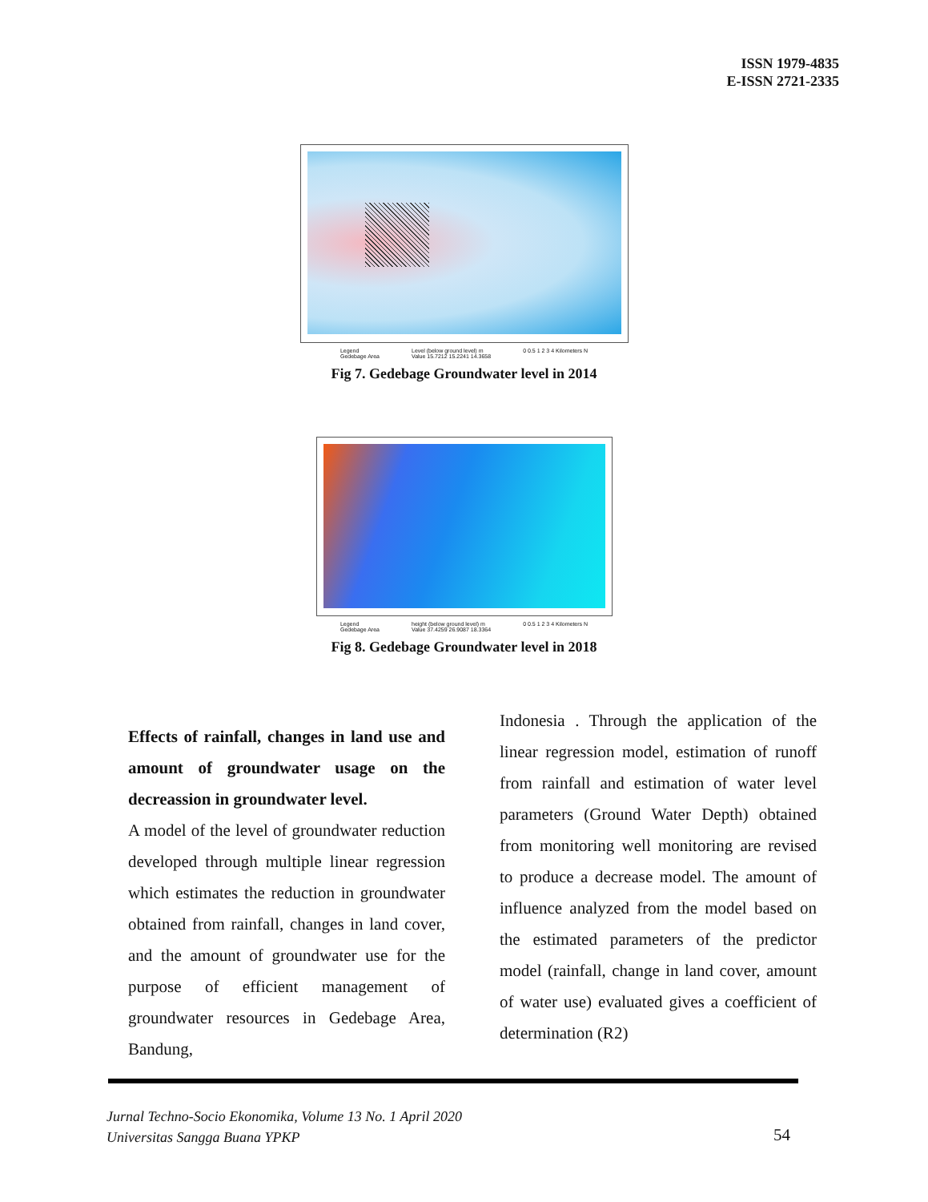ISSN 1979-4835
E-ISSN 2721-2335
Legend
Gedebage Area Level (below ground level) m
Value 15.7212 15.2241 14.3658 0 0.5 1 2 3 4 Kilometers N
Fig 7. Gedebage Groundwater level in 2014
Legend
Gedebage Area height (below ground level) m
Value 37.4259 26.9087 18.3364 0 0.5 1 2 3 4 Kilometers N
Fig 8. Gedebage Groundwater level in 2018
Effects of rainfall, changes in land use and amount of groundwater usage on the decreassion in groundwater level.
A model of the level of groundwater reduction developed through multiple linear regression which estimates the reduction in groundwater obtained from rainfall, changes in land cover, and the amount of groundwater use for the purpose of efficient management of groundwater resources in Gedebage Area, Bandung,
Indonesia . Through the application of the linear regression model, estimation of runoff from rainfall and estimation of water level parameters (Ground Water Depth) obtained from monitoring well monitoring are revised to produce a decrease model. The amount of influence analyzed from the model based on the estimated parameters of the predictor model (rainfall, change in land cover, amount of water use) evaluated gives a coefficient of determination (R2)
Jurnal Techno-Socio Ekonomika, Volume 13 No. 1 April 2020
Universitas Sangga Buana YPKP
54